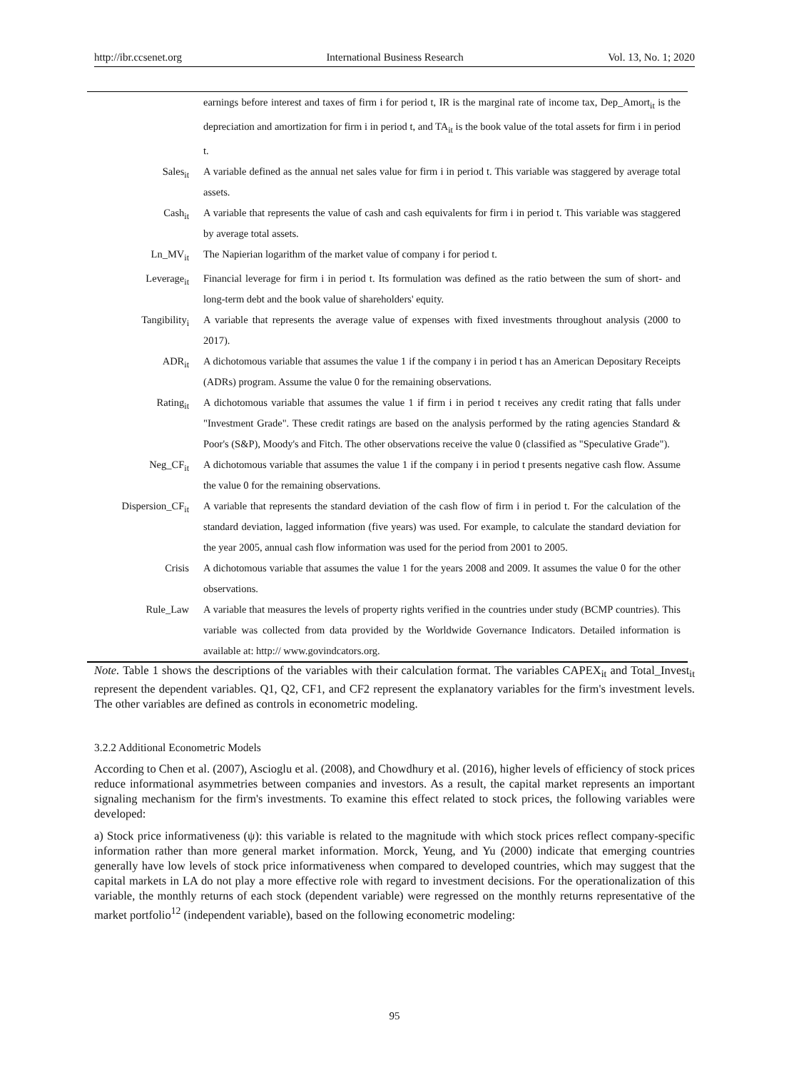http://ibr.ccsenet.org International Business Research Vol. 13, No. 1; 2020
| | earnings before interest and taxes of firm i for period t, IR is the marginal rate of income tax, Dep_Amort<sub>it</sub> is the depreciation and amortization for firm i in period t, and TA<sub>it</sub> is the book value of the total assets for firm i in period t. |
| Sales<sub>it</sub> | A variable defined as the annual net sales value for firm i in period t. This variable was staggered by average total assets. |
| Cash<sub>it</sub> | A variable that represents the value of cash and cash equivalents for firm i in period t. This variable was staggered by average total assets. |
| Ln_MV<sub>it</sub> | The Napierian logarithm of the market value of company i for period t. |
| Leverage<sub>it</sub> | Financial leverage for firm i in period t. Its formulation was defined as the ratio between the sum of short- and long-term debt and the book value of shareholders' equity. |
| Tangibility<sub>i</sub> | A variable that represents the average value of expenses with fixed investments throughout analysis (2000 to 2017). |
| ADR<sub>it</sub> | A dichotomous variable that assumes the value 1 if the company i in period t has an American Depositary Receipts (ADRs) program. Assume the value 0 for the remaining observations. |
| Rating<sub>it</sub> | A dichotomous variable that assumes the value 1 if firm i in period t receives any credit rating that falls under "Investment Grade". These credit ratings are based on the analysis performed by the rating agencies Standard & Poor's (S&P), Moody's and Fitch. The other observations receive the value 0 (classified as "Speculative Grade"). |
| Neg_CF<sub>it</sub> | A dichotomous variable that assumes the value 1 if the company i in period t presents negative cash flow. Assume the value 0 for the remaining observations. |
| Dispersion_CF<sub>it</sub> | A variable that represents the standard deviation of the cash flow of firm i in period t. For the calculation of the standard deviation, lagged information (five years) was used. For example, to calculate the standard deviation for the year 2005, annual cash flow information was used for the period from 2001 to 2005. |
| Crisis | A dichotomous variable that assumes the value 1 for the years 2008 and 2009. It assumes the value 0 for the other observations. |
| Rule_Law | A variable that measures the levels of property rights verified in the countries under study (BCMP countries). This variable was collected from data provided by the Worldwide Governance Indicators. Detailed information is available at: http:// www.govindcators.org. |
Note. Table 1 shows the descriptions of the variables with their calculation format. The variables CAPEX<sub>it</sub> and Total_Invest<sub>it</sub> represent the dependent variables. Q1, Q2, CF1, and CF2 represent the explanatory variables for the firm's investment levels. The other variables are defined as controls in econometric modeling.
3.2.2 Additional Econometric Models
According to Chen et al. (2007), Ascioglu et al. (2008), and Chowdhury et al. (2016), higher levels of efficiency of stock prices reduce informational asymmetries between companies and investors. As a result, the capital market represents an important signaling mechanism for the firm's investments. To examine this effect related to stock prices, the following variables were developed:
a) Stock price informativeness (ψ): this variable is related to the magnitude with which stock prices reflect company-specific information rather than more general market information. Morck, Yeung, and Yu (2000) indicate that emerging countries generally have low levels of stock price informativeness when compared to developed countries, which may suggest that the capital markets in LA do not play a more effective role with regard to investment decisions. For the operationalization of this variable, the monthly returns of each stock (dependent variable) were regressed on the monthly returns representative of the market portfolio<sup>12</sup> (independent variable), based on the following econometric modeling:
95